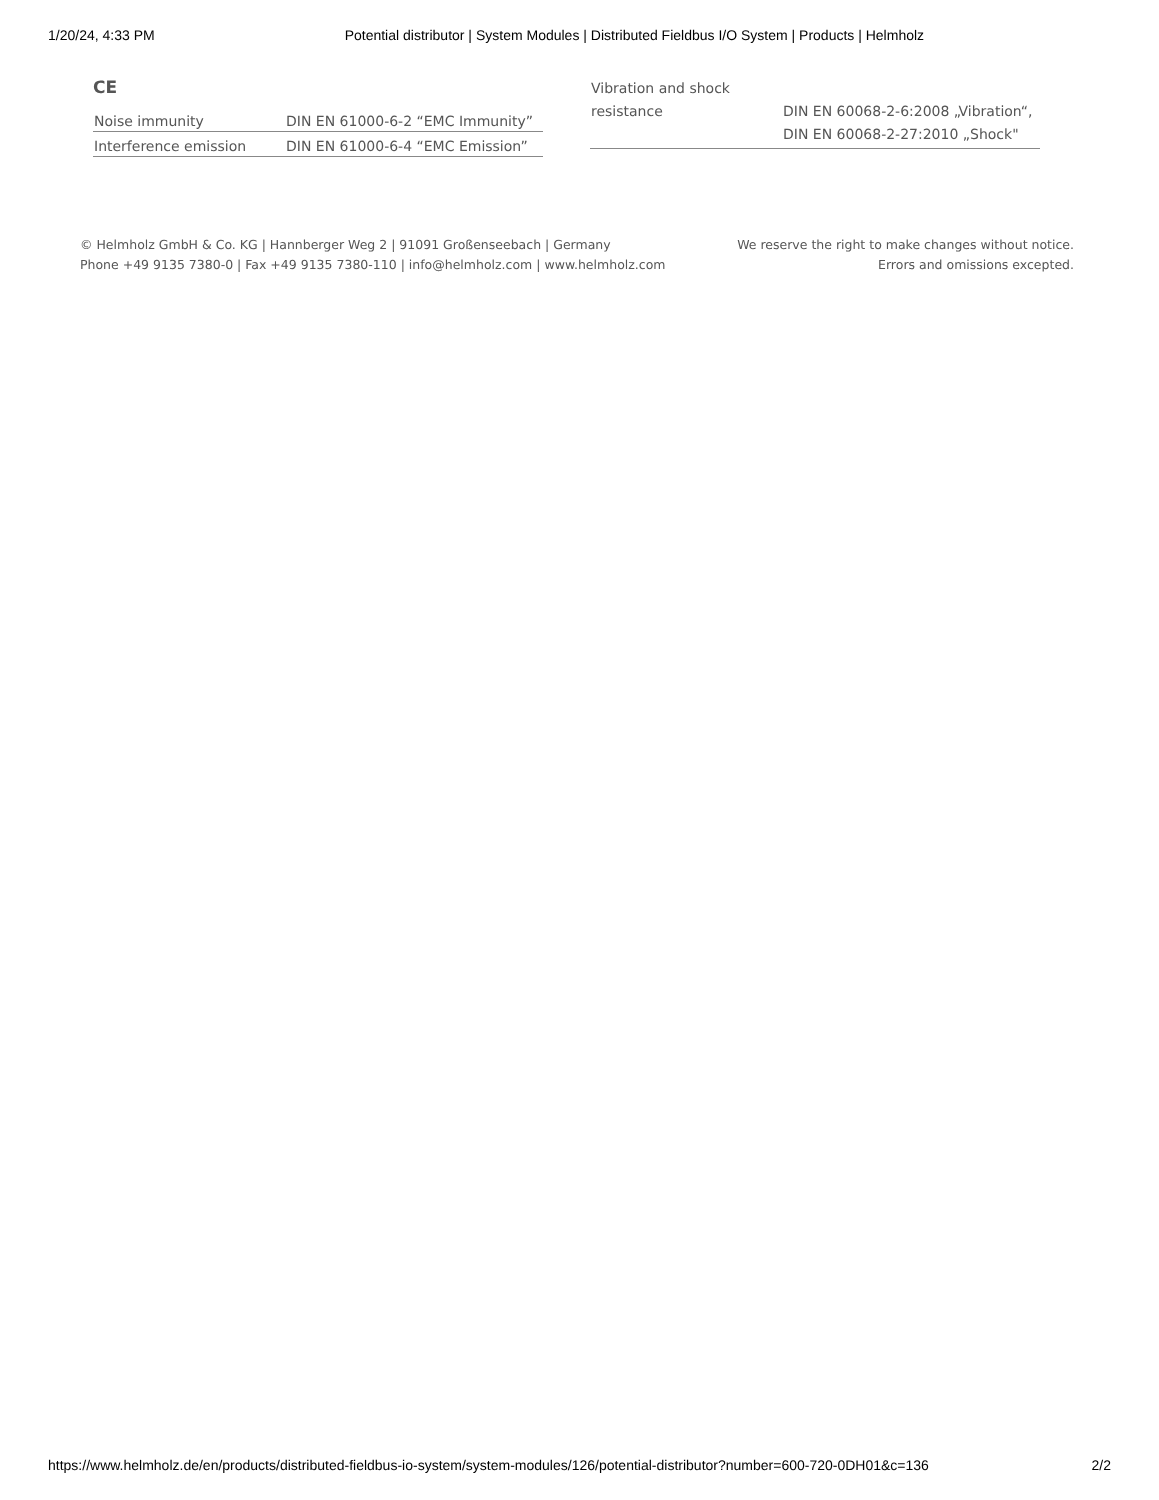1/20/24, 4:33 PM Potential distributor | System Modules | Distributed Fieldbus I/O System | Products | Helmholz
CE
| Noise immunity | DIN EN 61000-6-2 “EMC Immunity” |
| Interference emission | DIN EN 61000-6-4 “EMC Emission” |
| Vibration and shock resistance | DIN EN 60068-2-6:2008 „Vibration“, DIN EN 60068-2-27:2010 „Shock" |
© Helmholz GmbH & Co. KG | Hannberger Weg 2 | 91091 Großenseebach | Germany
Phone +49 9135 7380-0 | Fax +49 9135 7380-110 | info@helmholz.com | www.helmholz.com
We reserve the right to make changes without notice.
Errors and omissions excepted.
https://www.helmholz.de/en/products/distributed-fieldbus-io-system/system-modules/126/potential-distributor?number=600-720-0DH01&c=136 2/2